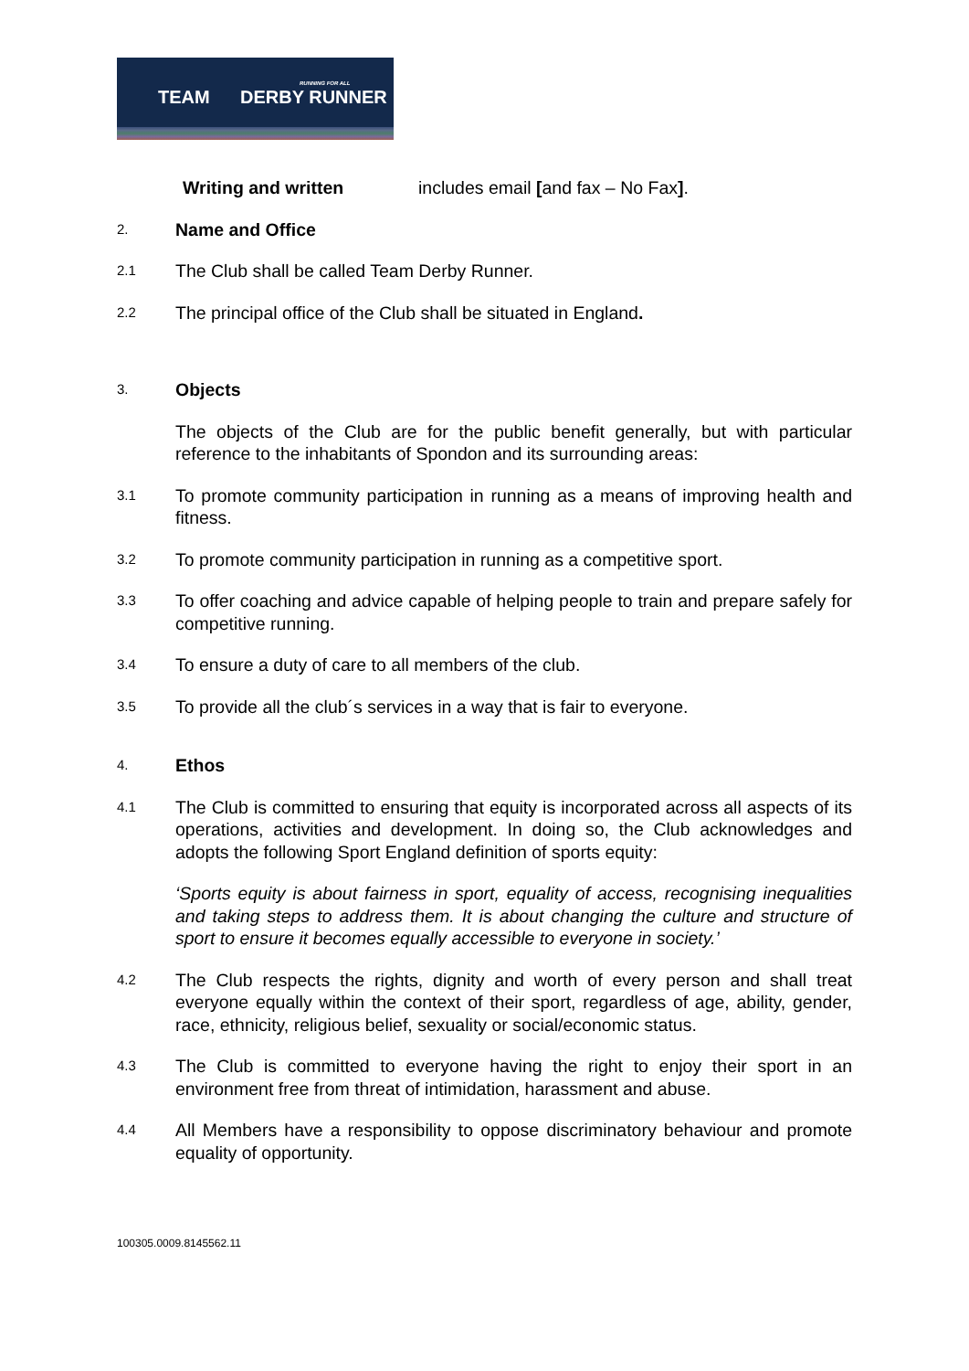RUNNING FOR ALL
TEAM DERBY RUNNER
Writing and written includes email [and fax – No Fax].
2.
Name and Office
2.1
The Club shall be called Team Derby Runner.
2.2
The principal office of the Club shall be situated in England.
3.
Objects
The objects of the Club are for the public benefit generally, but with particular reference to the inhabitants of Spondon and its surrounding areas:
3.1
To promote community participation in running as a means of improving health and fitness.
3.2
To promote community participation in running as a competitive sport.
3.3
To offer coaching and advice capable of helping people to train and prepare safely for competitive running.
3.4
To ensure a duty of care to all members of the club.
3.5
To provide all the club´s services in a way that is fair to everyone.
4.
Ethos
4.1
The Club is committed to ensuring that equity is incorporated across all aspects of its operations, activities and development. In doing so, the Club acknowledges and adopts the following Sport England definition of sports equity:
‘Sports equity is about fairness in sport, equality of access, recognising inequalities and taking steps to address them. It is about changing the culture and structure of sport to ensure it becomes equally accessible to everyone in society.’
4.2
The Club respects the rights, dignity and worth of every person and shall treat everyone equally within the context of their sport, regardless of age, ability, gender, race, ethnicity, religious belief, sexuality or social/economic status.
4.3
The Club is committed to everyone having the right to enjoy their sport in an environment free from threat of intimidation, harassment and abuse.
4.4
All Members have a responsibility to oppose discriminatory behaviour and promote equality of opportunity.
100305.0009.8145562.11